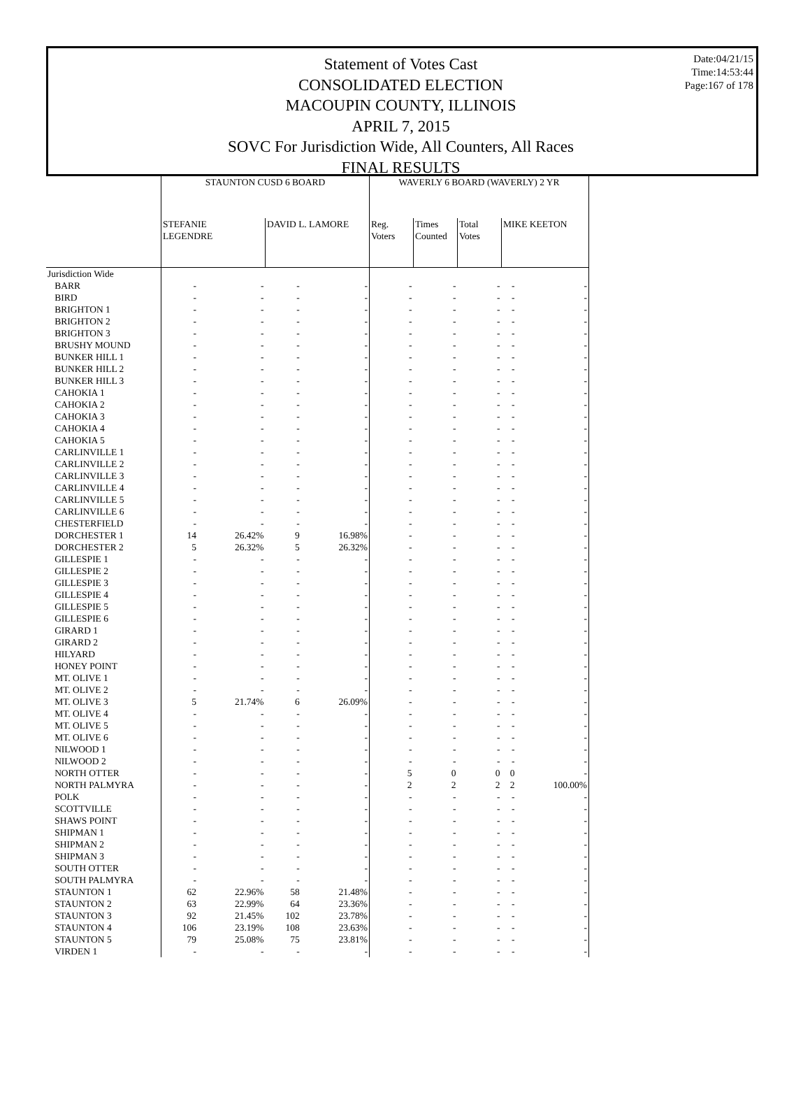Statement of Votes Cast
CONSOLIDATED ELECTION
MACOUPIN COUNTY, ILLINOIS
APRIL 7, 2015
SOVC For Jurisdiction Wide, All Counters, All Races
FINAL RESULTS
Date:04/21/15
Time:14:53:44
Page:167 of 178
| | STAUNTON CUSD 6 BOARD | | | | WAVERLY 6 BOARD (WAVERLY) 2 YR | | | | |
| --- | --- | --- | --- | --- | --- | --- | --- | --- | --- |
| | STEFANIE LEGENDRE | | DAVID L. LAMORE | | Reg. Voters | Times Counted | Total Votes | MIKE KEETON | |
| Jurisdiction Wide | | | | | | | | | |
| BARR | - | - | - | - | - | - | - | - | - |
| BIRD | - | - | - | - | - | - | - | - | - |
| BRIGHTON 1 | - | - | - | - | - | - | - | - | - |
| BRIGHTON 2 | - | - | - | - | - | - | - | - | - |
| BRIGHTON 3 | - | - | - | - | - | - | - | - | - |
| BRUSHY MOUND | - | - | - | - | - | - | - | - | - |
| BUNKER HILL 1 | - | - | - | - | - | - | - | - | - |
| BUNKER HILL 2 | - | - | - | - | - | - | - | - | - |
| BUNKER HILL 3 | - | - | - | - | - | - | - | - | - |
| CAHOKIA 1 | - | - | - | - | - | - | - | - | - |
| CAHOKIA 2 | - | - | - | - | - | - | - | - | - |
| CAHOKIA 3 | - | - | - | - | - | - | - | - | - |
| CAHOKIA 4 | - | - | - | - | - | - | - | - | - |
| CAHOKIA 5 | - | - | - | - | - | - | - | - | - |
| CARLINVILLE 1 | - | - | - | - | - | - | - | - | - |
| CARLINVILLE 2 | - | - | - | - | - | - | - | - | - |
| CARLINVILLE 3 | - | - | - | - | - | - | - | - | - |
| CARLINVILLE 4 | - | - | - | - | - | - | - | - | - |
| CARLINVILLE 5 | - | - | - | - | - | - | - | - | - |
| CARLINVILLE 6 | - | - | - | - | - | - | - | - | - |
| CHESTERFIELD | - | - | - | - | - | - | - | - | - |
| DORCHESTER 1 | 14 | 26.42% | 9 | 16.98% | - | - | - | - | - |
| DORCHESTER 2 | 5 | 26.32% | 5 | 26.32% | - | - | - | - | - |
| GILLESPIE 1 | - | - | - | - | - | - | - | - | - |
| GILLESPIE 2 | - | - | - | - | - | - | - | - | - |
| GILLESPIE 3 | - | - | - | - | - | - | - | - | - |
| GILLESPIE 4 | - | - | - | - | - | - | - | - | - |
| GILLESPIE 5 | - | - | - | - | - | - | - | - | - |
| GILLESPIE 6 | - | - | - | - | - | - | - | - | - |
| GIRARD 1 | - | - | - | - | - | - | - | - | - |
| GIRARD 2 | - | - | - | - | - | - | - | - | - |
| HILYARD | - | - | - | - | - | - | - | - | - |
| HONEY POINT | - | - | - | - | - | - | - | - | - |
| MT. OLIVE 1 | - | - | - | - | - | - | - | - | - |
| MT. OLIVE 2 | - | - | - | - | - | - | - | - | - |
| MT. OLIVE 3 | 5 | 21.74% | 6 | 26.09% | - | - | - | - | - |
| MT. OLIVE 4 | - | - | - | - | - | - | - | - | - |
| MT. OLIVE 5 | - | - | - | - | - | - | - | - | - |
| MT. OLIVE 6 | - | - | - | - | - | - | - | - | - |
| NILWOOD 1 | - | - | - | - | - | - | - | - | - |
| NILWOOD 2 | - | - | - | - | - | - | - | - | - |
| NORTH OTTER | - | - | - | - | 5 | 0 | 0 | 0 | - |
| NORTH PALMYRA | - | - | - | - | 2 | 2 | 2 | 2 | 100.00% |
| POLK | - | - | - | - | - | - | - | - | - |
| SCOTTVILLE | - | - | - | - | - | - | - | - | - |
| SHAWS POINT | - | - | - | - | - | - | - | - | - |
| SHIPMAN 1 | - | - | - | - | - | - | - | - | - |
| SHIPMAN 2 | - | - | - | - | - | - | - | - | - |
| SHIPMAN 3 | - | - | - | - | - | - | - | - | - |
| SOUTH OTTER | - | - | - | - | - | - | - | - | - |
| SOUTH PALMYRA | - | - | - | - | - | - | - | - | - |
| STAUNTON 1 | 62 | 22.96% | 58 | 21.48% | - | - | - | - | - |
| STAUNTON 2 | 63 | 22.99% | 64 | 23.36% | - | - | - | - | - |
| STAUNTON 3 | 92 | 21.45% | 102 | 23.78% | - | - | - | - | - |
| STAUNTON 4 | 106 | 23.19% | 108 | 23.63% | - | - | - | - | - |
| STAUNTON 5 | 79 | 25.08% | 75 | 23.81% | - | - | - | - | - |
| VIRDEN 1 | - | - | - | - | - | - | - | - | - |